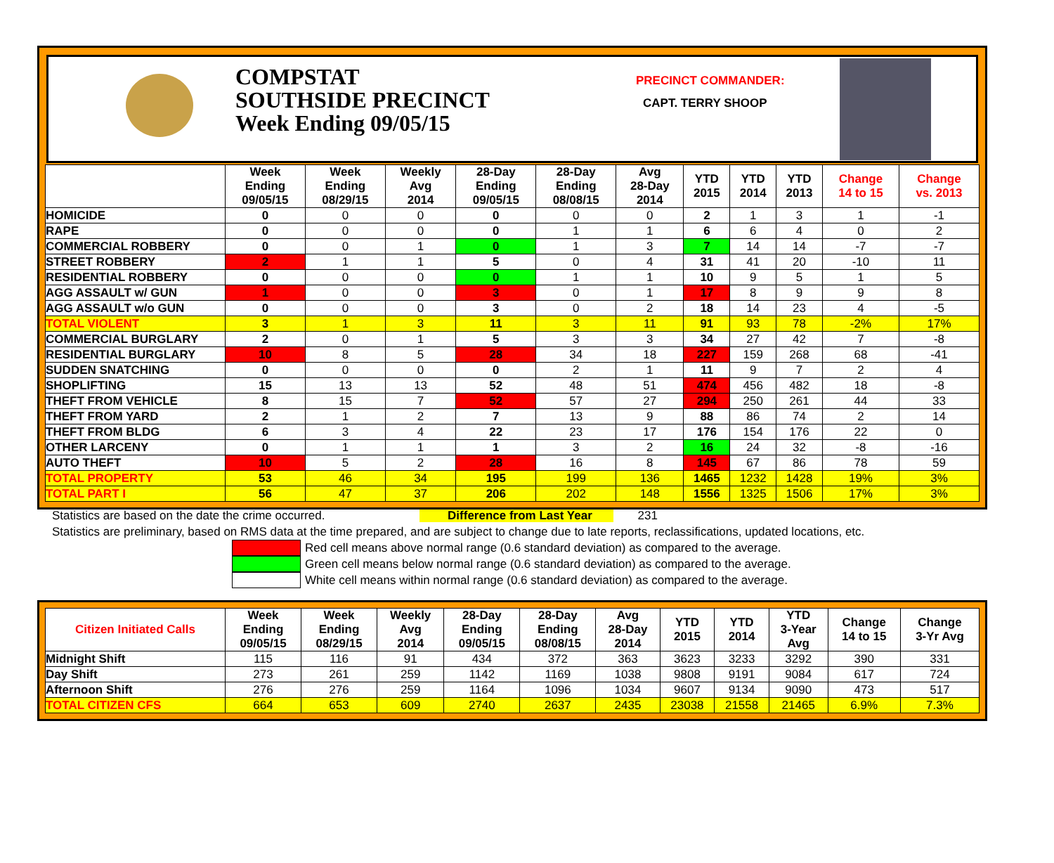COMPSTAT
SOUTHSIDE PRECINCT
Week Ending 09/05/15
PRECINCT COMMANDER:
CAPT. TERRY SHOOP
| | Week Ending 09/05/15 | Week Ending 08/29/15 | Weekly Avg 2014 | 28-Day Ending 09/05/15 | 28-Day Ending 08/08/15 | Avg 28-Day 2014 | YTD 2015 | YTD 2014 | YTD 2013 | Change 14 to 15 | Change vs. 2013 |
| --- | --- | --- | --- | --- | --- | --- | --- | --- | --- | --- | --- |
| HOMICIDE | 0 | 0 | 0 | 0 | 0 | 0 | 2 | 1 | 3 | 1 | -1 |
| RAPE | 0 | 0 | 0 | 0 | 1 | 1 | 6 | 6 | 4 | 0 | 2 |
| COMMERCIAL ROBBERY | 0 | 0 | 1 | 0 | 1 | 3 | 7 | 14 | 14 | -7 | -7 |
| STREET ROBBERY | 2 | 1 | 1 | 5 | 0 | 4 | 31 | 41 | 20 | -10 | 11 |
| RESIDENTIAL ROBBERY | 0 | 0 | 0 | 0 | 1 | 1 | 10 | 9 | 5 | 1 | 5 |
| AGG ASSAULT w/ GUN | 1 | 0 | 0 | 3 | 0 | 1 | 17 | 8 | 9 | 9 | 8 |
| AGG ASSAULT w/o GUN | 0 | 0 | 0 | 3 | 0 | 2 | 18 | 14 | 23 | 4 | -5 |
| TOTAL VIOLENT | 3 | 1 | 3 | 11 | 3 | 11 | 91 | 93 | 78 | -2% | 17% |
| COMMERCIAL BURGLARY | 2 | 0 | 1 | 5 | 3 | 3 | 34 | 27 | 42 | 7 | -8 |
| RESIDENTIAL BURGLARY | 10 | 8 | 5 | 28 | 34 | 18 | 227 | 159 | 268 | 68 | -41 |
| SUDDEN SNATCHING | 0 | 0 | 0 | 0 | 2 | 1 | 11 | 9 | 7 | 2 | 4 |
| SHOPLIFTING | 15 | 13 | 13 | 52 | 48 | 51 | 474 | 456 | 482 | 18 | -8 |
| THEFT FROM VEHICLE | 8 | 15 | 7 | 52 | 57 | 27 | 294 | 250 | 261 | 44 | 33 |
| THEFT FROM YARD | 2 | 1 | 2 | 7 | 13 | 9 | 88 | 86 | 74 | 2 | 14 |
| THEFT FROM BLDG | 6 | 3 | 4 | 22 | 23 | 17 | 176 | 154 | 176 | 22 | 0 |
| OTHER LARCENY | 0 | 1 | 1 | 1 | 3 | 2 | 16 | 24 | 32 | -8 | -16 |
| AUTO THEFT | 10 | 5 | 2 | 28 | 16 | 8 | 145 | 67 | 86 | 78 | 59 |
| TOTAL PROPERTY | 53 | 46 | 34 | 195 | 199 | 136 | 1465 | 1232 | 1428 | 19% | 3% |
| TOTAL PART I | 56 | 47 | 37 | 206 | 202 | 148 | 1556 | 1325 | 1506 | 17% | 3% |
Statistics are based on the date the crime occurred. Difference from Last Year 231
Statistics are preliminary, based on RMS data at the time prepared, and are subject to change due to late reports, reclassifications, updated locations, etc.
Red cell means above normal range (0.6 standard deviation) as compared to the average.
Green cell means below normal range (0.6 standard deviation) as compared to the average.
White cell means within normal range (0.6 standard deviation) as compared to the average.
| Citizen Initiated Calls | Week Ending 09/05/15 | Week Ending 08/29/15 | Weekly Avg 2014 | 28-Day Ending 09/05/15 | 28-Day Ending 08/08/15 | Avg 28-Day 2014 | YTD 2015 | YTD 2014 | YTD 3-Year Avg | Change 14 to 15 | Change 3-Yr Avg |
| --- | --- | --- | --- | --- | --- | --- | --- | --- | --- | --- | --- |
| Midnight Shift | 115 | 116 | 91 | 434 | 372 | 363 | 3623 | 3233 | 3292 | 390 | 331 |
| Day Shift | 273 | 261 | 259 | 1142 | 1169 | 1038 | 9808 | 9191 | 9084 | 617 | 724 |
| Afternoon Shift | 276 | 276 | 259 | 1164 | 1096 | 1034 | 9607 | 9134 | 9090 | 473 | 517 |
| TOTAL CITIZEN CFS | 664 | 653 | 609 | 2740 | 2637 | 2435 | 23038 | 21558 | 21465 | 6.9% | 7.3% |